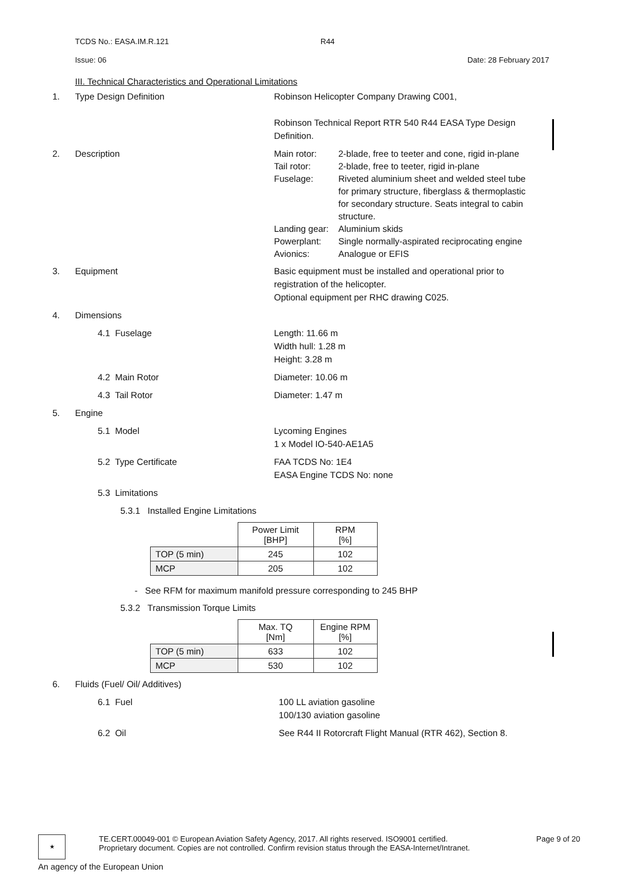TCDS No.: EASA.IM.R.121 R44
Issue: 06 Date: 28 February 2017
III. Technical Characteristics and Operational Limitations
1. Type Design Definition Robinson Helicopter Company Drawing C001,
Robinson Technical Report RTR 540 R44 EASA Type Design Definition.
2. Description
| Main rotor: | 2-blade, free to teeter and cone, rigid in-plane |
| Tail rotor: | 2-blade, free to teeter, rigid in-plane |
| Fuselage: | Riveted aluminium sheet and welded steel tube for primary structure, fiberglass & thermoplastic for secondary structure. Seats integral to cabin structure. |
| Landing gear: | Aluminium skids |
| Powerplant: | Single normally-aspirated reciprocating engine |
| Avionics: | Analogue or EFIS |
3. Equipment Basic equipment must be installed and operational prior to registration of the helicopter.
Optional equipment per RHC drawing C025.
4. Dimensions
4.1 Fuselage Length: 11.66 m
Width hull: 1.28 m
Height: 3.28 m
4.2 Main Rotor Diameter: 10.06 m
4.3 Tail Rotor Diameter: 1.47 m
5. Engine
5.1 Model Lycoming Engines
1 x Model IO-540-AE1A5
5.2 Type Certificate FAA TCDS No: 1E4
EASA Engine TCDS No: none
5.3 Limitations
5.3.1 Installed Engine Limitations
| | Power Limit [BHP] | RPM [%] |
| --- | --- | --- |
| TOP (5 min) | 245 | 102 |
| MCP | 205 | 102 |
- See RFM for maximum manifold pressure corresponding to 245 BHP
5.3.2 Transmission Torque Limits
| | Max. TQ [Nm] | Engine RPM [%] |
| --- | --- | --- |
| TOP (5 min) | 633 | 102 |
| MCP | 530 | 102 |
6. Fluids (Fuel/ Oil/ Additives)
6.1 Fuel 100 LL aviation gasoline
100/130 aviation gasoline
6.2 Oil See R44 II Rotorcraft Flight Manual (RTR 462), Section 8.
★
TE.CERT.00049-001 © European Aviation Safety Agency, 2017. All rights reserved. ISO9001 certified. Page 9 of 20
Proprietary document. Copies are not controlled. Confirm revision status through the EASA-Internet/Intranet.
An agency of the European Union